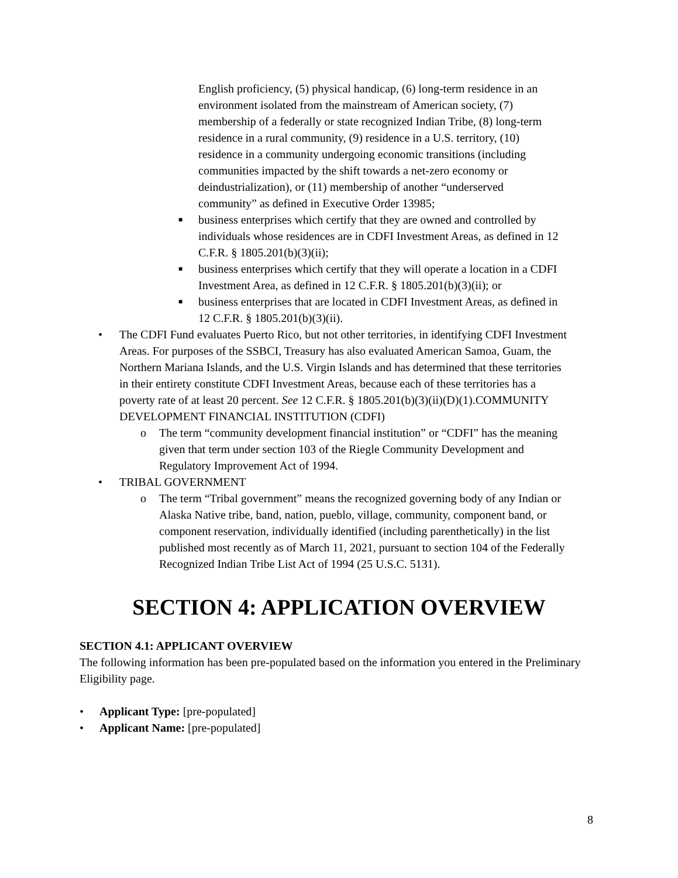English proficiency, (5) physical handicap, (6) long-term residence in an environment isolated from the mainstream of American society, (7) membership of a federally or state recognized Indian Tribe, (8) long-term residence in a rural community, (9) residence in a U.S. territory, (10) residence in a community undergoing economic transitions (including communities impacted by the shift towards a net-zero economy or deindustrialization), or (11) membership of another “underserved community” as defined in Executive Order 13985;
■
business enterprises which certify that they are owned and controlled by individuals whose residences are in CDFI Investment Areas, as defined in 12 C.F.R. § 1805.201(b)(3)(ii);
■
business enterprises which certify that they will operate a location in a CDFI Investment Area, as defined in 12 C.F.R. § 1805.201(b)(3)(ii); or
■
business enterprises that are located in CDFI Investment Areas, as defined in 12 C.F.R. § 1805.201(b)(3)(ii).
• The CDFI Fund evaluates Puerto Rico, but not other territories, in identifying CDFI Investment Areas. For purposes of the SSBCI, Treasury has also evaluated American Samoa, Guam, the Northern Mariana Islands, and the U.S. Virgin Islands and has determined that these territories in their entirety constitute CDFI Investment Areas, because each of these territories has a poverty rate of at least 20 percent. See 12 C.F.R. § 1805.201(b)(3)(ii)(D)(1).COMMUNITY DEVELOPMENT FINANCIAL INSTITUTION (CDFI)
o The term “community development financial institution” or “CDFI” has the meaning given that term under section 103 of the Riegle Community Development and Regulatory Improvement Act of 1994.
• TRIBAL GOVERNMENT
o The term “Tribal government” means the recognized governing body of any Indian or Alaska Native tribe, band, nation, pueblo, village, community, component band, or component reservation, individually identified (including parenthetically) in the list published most recently as of March 11, 2021, pursuant to section 104 of the Federally Recognized Indian Tribe List Act of 1994 (25 U.S.C. 5131).
SECTION 4: APPLICATION OVERVIEW
SECTION 4.1: APPLICANT OVERVIEW
The following information has been pre-populated based on the information you entered in the Preliminary Eligibility page.
• Applicant Type: [pre-populated]
• Applicant Name: [pre-populated]
8